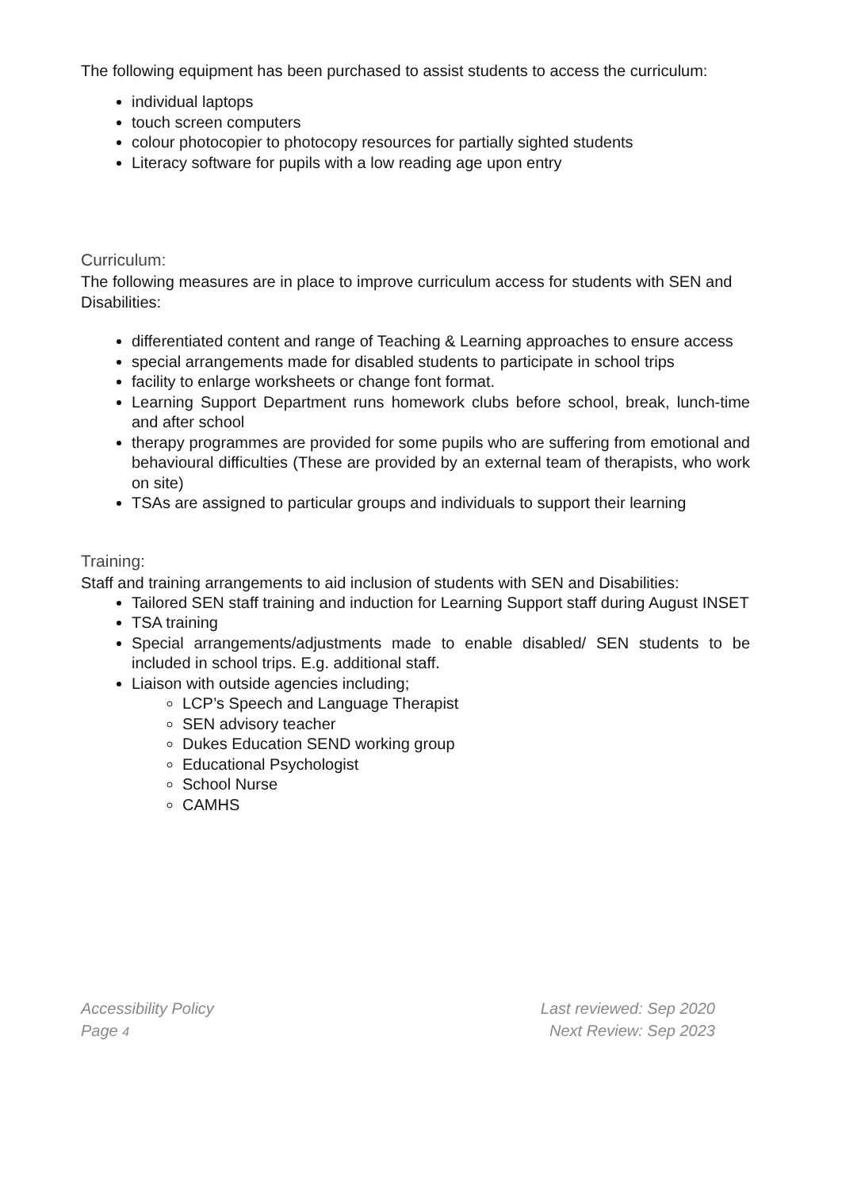The following equipment has been purchased to assist students to access the curriculum:
individual laptops
touch screen computers
colour photocopier to photocopy resources for partially sighted students
Literacy software for pupils with a low reading age upon entry
Curriculum:
The following measures are in place to improve curriculum access for students with SEN and Disabilities:
differentiated content and range of Teaching & Learning approaches to ensure access
special arrangements made for disabled students to participate in school trips
facility to enlarge worksheets or change font format.
Learning Support Department runs homework clubs before school, break, lunch-time and after school
therapy programmes are provided for some pupils who are suffering from emotional and behavioural difficulties (These are provided by an external team of therapists, who work on site)
TSAs are assigned to particular groups and individuals to support their learning
Training:
Staff and training arrangements to aid inclusion of students with SEN and Disabilities:
Tailored SEN staff training and induction for Learning Support staff during August INSET
TSA training
Special arrangements/adjustments made to enable disabled/ SEN students to be included in school trips. E.g. additional staff.
Liaison with outside agencies including;
LCP’s Speech and Language Therapist
SEN advisory teacher
Dukes Education SEND working group
Educational Psychologist
School Nurse
CAMHS
Accessibility Policy
Page 4
Last reviewed: Sep 2020
Next Review: Sep 2023